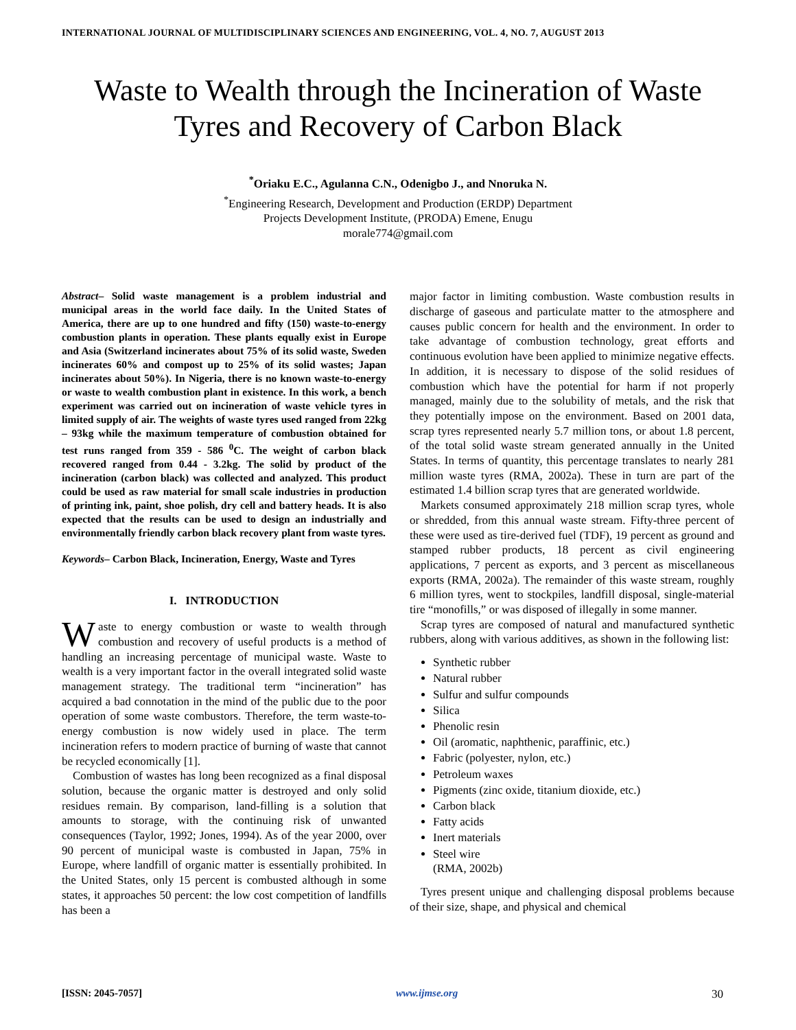INTERNATIONAL JOURNAL OF MULTIDISCIPLINARY SCIENCES AND ENGINEERING, VOL. 4, NO. 7, AUGUST 2013
Waste to Wealth through the Incineration of Waste Tyres and Recovery of Carbon Black
<sup>*</sup> Oriaku E.C., Agulanna C.N., Odenigbo J., and Nnoruka N.
<sup>*</sup> Engineering Research, Development and Production (ERDP) Department
Projects Development Institute, (PRODA) Emene, Enugu
morale774@gmail.com
Abstract– Solid waste management is a problem industrial and municipal areas in the world face daily. In the United States of America, there are up to one hundred and fifty (150) waste-to-energy combustion plants in operation. These plants equally exist in Europe and Asia (Switzerland incinerates about 75% of its solid waste, Sweden incinerates 60% and compost up to 25% of its solid wastes; Japan incinerates about 50%). In Nigeria, there is no known waste-to-energy or waste to wealth combustion plant in existence. In this work, a bench experiment was carried out on incineration of waste vehicle tyres in limited supply of air. The weights of waste tyres used ranged from 22kg – 93kg while the maximum temperature of combustion obtained for test runs ranged from 359 - 586 <sup>0</sup>C. The weight of carbon black recovered ranged from 0.44 - 3.2kg. The solid by product of the incineration (carbon black) was collected and analyzed. This product could be used as raw material for small scale industries in production of printing ink, paint, shoe polish, dry cell and battery heads. It is also expected that the results can be used to design an industrially and environmentally friendly carbon black recovery plant from waste tyres.
Keywords– Carbon Black, Incineration, Energy, Waste and Tyres
I. INTRODUCTION
Waste to energy combustion or waste to wealth through combustion and recovery of useful products is a method of handling an increasing percentage of municipal waste. Waste to wealth is a very important factor in the overall integrated solid waste management strategy. The traditional term “incineration” has acquired a bad connotation in the mind of the public due to the poor operation of some waste combustors. Therefore, the term waste-to-energy combustion is now widely used in place. The term incineration refers to modern practice of burning of waste that cannot be recycled economically [1].
Combustion of wastes has long been recognized as a final disposal solution, because the organic matter is destroyed and only solid residues remain. By comparison, land-filling is a solution that amounts to storage, with the continuing risk of unwanted consequences (Taylor, 1992; Jones, 1994). As of the year 2000, over 90 percent of municipal waste is combusted in Japan, 75% in Europe, where landfill of organic matter is essentially prohibited. In the United States, only 15 percent is combusted although in some states, it approaches 50 percent: the low cost competition of landfills has been a
major factor in limiting combustion. Waste combustion results in discharge of gaseous and particulate matter to the atmosphere and causes public concern for health and the environment. In order to take advantage of combustion technology, great efforts and continuous evolution have been applied to minimize negative effects. In addition, it is necessary to dispose of the solid residues of combustion which have the potential for harm if not properly managed, mainly due to the solubility of metals, and the risk that they potentially impose on the environment. Based on 2001 data, scrap tyres represented nearly 5.7 million tons, or about 1.8 percent, of the total solid waste stream generated annually in the United States. In terms of quantity, this percentage translates to nearly 281 million waste tyres (RMA, 2002a). These in turn are part of the estimated 1.4 billion scrap tyres that are generated worldwide.
Markets consumed approximately 218 million scrap tyres, whole or shredded, from this annual waste stream. Fifty-three percent of these were used as tire-derived fuel (TDF), 19 percent as ground and stamped rubber products, 18 percent as civil engineering applications, 7 percent as exports, and 3 percent as miscellaneous exports (RMA, 2002a). The remainder of this waste stream, roughly 6 million tyres, went to stockpiles, landfill disposal, single-material tire “monofills,” or was disposed of illegally in some manner.
Scrap tyres are composed of natural and manufactured synthetic rubbers, along with various additives, as shown in the following list:
Synthetic rubber
Natural rubber
Sulfur and sulfur compounds
Silica
Phenolic resin
Oil (aromatic, naphthenic, paraffinic, etc.)
Fabric (polyester, nylon, etc.)
Petroleum waxes
Pigments (zinc oxide, titanium dioxide, etc.)
Carbon black
Fatty acids
Inert materials
Steel wire
(RMA, 2002b)
Tyres present unique and challenging disposal problems because of their size, shape, and physical and chemical
[ISSN: 2045-7057] www.ijmse.org 30